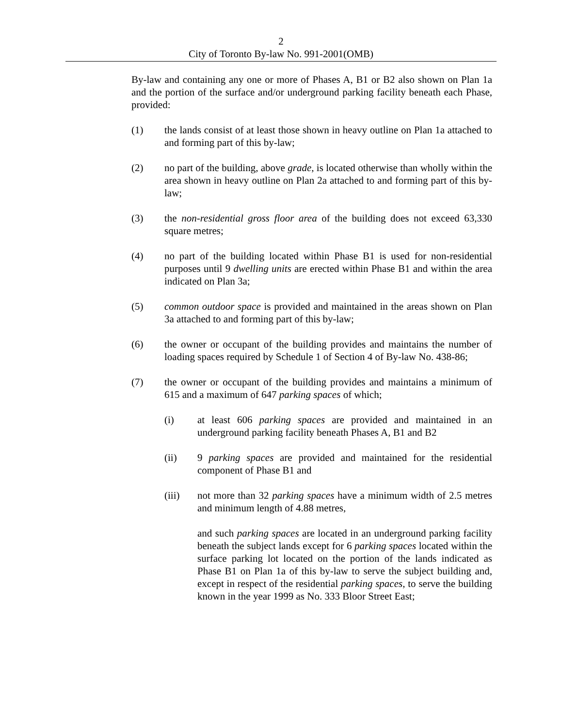2
City of Toronto By-law No. 991-2001(OMB)
By-law and containing any one or more of Phases A, B1 or B2 also shown on Plan 1a and the portion of the surface and/or underground parking facility beneath each Phase, provided:
(1) the lands consist of at least those shown in heavy outline on Plan 1a attached to and forming part of this by-law;
(2) no part of the building, above grade, is located otherwise than wholly within the area shown in heavy outline on Plan 2a attached to and forming part of this by-law;
(3) the non-residential gross floor area of the building does not exceed 63,330 square metres;
(4) no part of the building located within Phase B1 is used for non-residential purposes until 9 dwelling units are erected within Phase B1 and within the area indicated on Plan 3a;
(5) common outdoor space is provided and maintained in the areas shown on Plan 3a attached to and forming part of this by-law;
(6) the owner or occupant of the building provides and maintains the number of loading spaces required by Schedule 1 of Section 4 of By-law No. 438-86;
(7) the owner or occupant of the building provides and maintains a minimum of 615 and a maximum of 647 parking spaces of which;
(i) at least 606 parking spaces are provided and maintained in an underground parking facility beneath Phases A, B1 and B2
(ii) 9 parking spaces are provided and maintained for the residential component of Phase B1 and
(iii) not more than 32 parking spaces have a minimum width of 2.5 metres and minimum length of 4.88 metres,
and such parking spaces are located in an underground parking facility beneath the subject lands except for 6 parking spaces located within the surface parking lot located on the portion of the lands indicated as Phase B1 on Plan 1a of this by-law to serve the subject building and, except in respect of the residential parking spaces, to serve the building known in the year 1999 as No. 333 Bloor Street East;